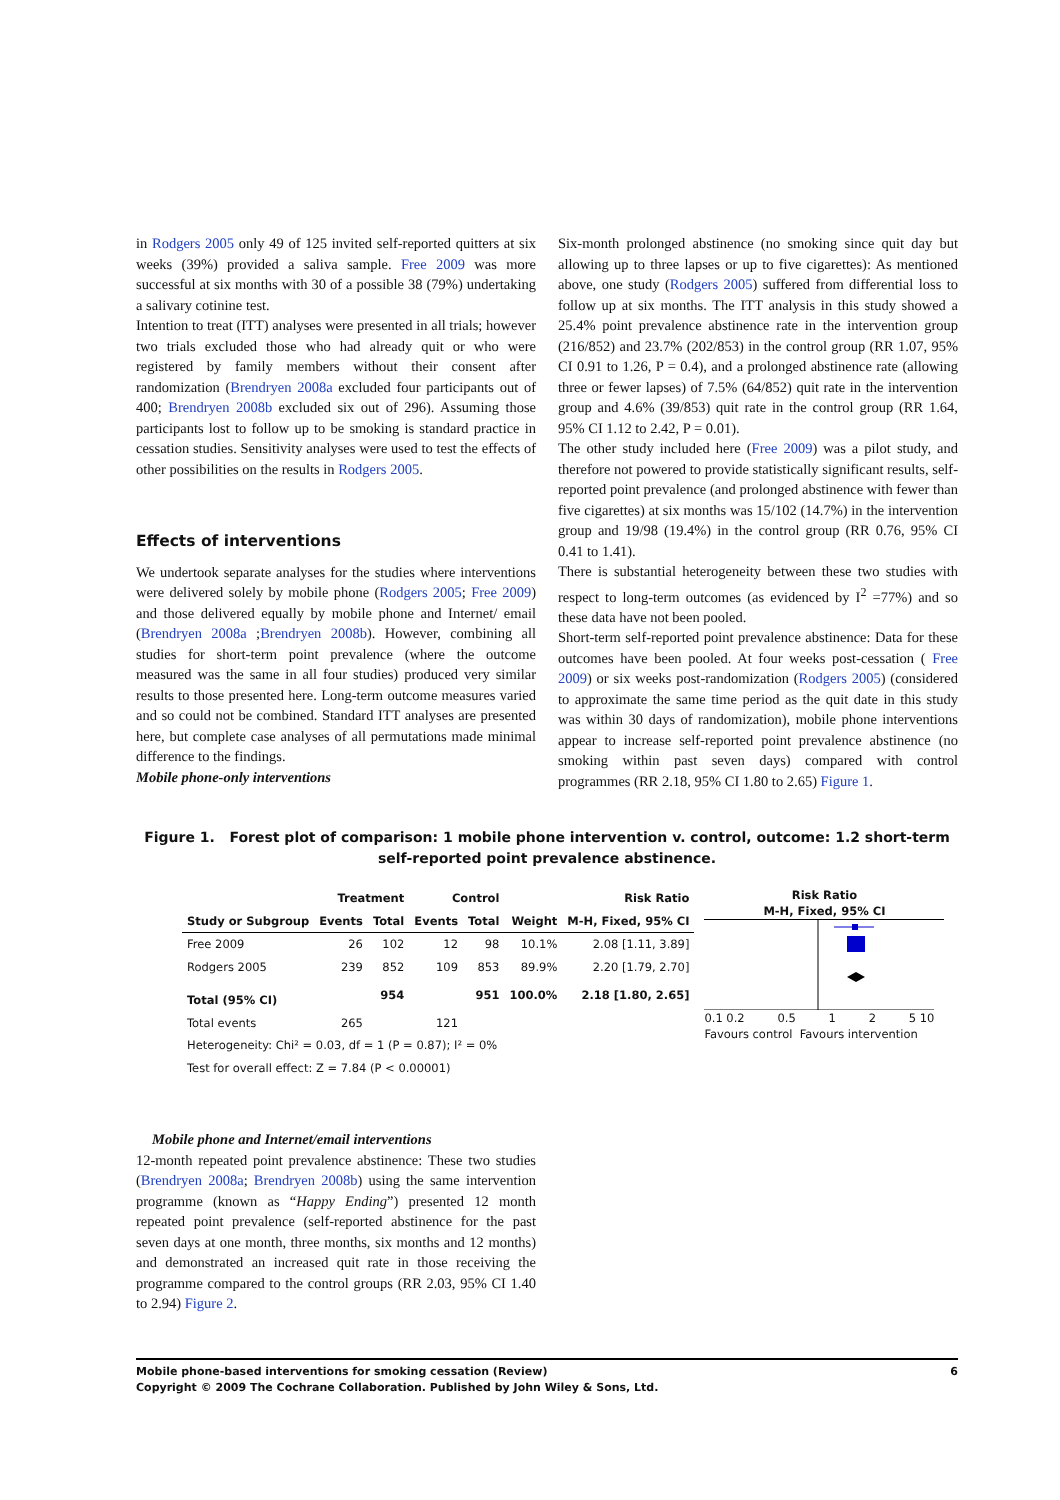in Rodgers 2005 only 49 of 125 invited self-reported quitters at six weeks (39%) provided a saliva sample. Free 2009 was more successful at six months with 30 of a possible 38 (79%) undertaking a salivary cotinine test.
Intention to treat (ITT) analyses were presented in all trials; however two trials excluded those who had already quit or who were registered by family members without their consent after randomization (Brendryen 2008a excluded four participants out of 400; Brendryen 2008b excluded six out of 296). Assuming those participants lost to follow up to be smoking is standard practice in cessation studies. Sensitivity analyses were used to test the effects of other possibilities on the results in Rodgers 2005.
Effects of interventions
We undertook separate analyses for the studies where interventions were delivered solely by mobile phone (Rodgers 2005; Free 2009) and those delivered equally by mobile phone and Internet/ email (Brendryen 2008a ;Brendryen 2008b). However, combining all studies for short-term point prevalence (where the outcome measured was the same in all four studies) produced very similar results to those presented here. Long-term outcome measures varied and so could not be combined. Standard ITT analyses are presented here, but complete case analyses of all permutations made minimal difference to the findings.
Mobile phone-only interventions
Six-month prolonged abstinence (no smoking since quit day but allowing up to three lapses or up to five cigarettes): As mentioned above, one study (Rodgers 2005) suffered from differential loss to follow up at six months. The ITT analysis in this study showed a 25.4% point prevalence abstinence rate in the intervention group (216/852) and 23.7% (202/853) in the control group (RR 1.07, 95% CI 0.91 to 1.26, P = 0.4), and a prolonged abstinence rate (allowing three or fewer lapses) of 7.5% (64/852) quit rate in the intervention group and 4.6% (39/853) quit rate in the control group (RR 1.64, 95% CI 1.12 to 2.42, P = 0.01).
The other study included here (Free 2009) was a pilot study, and therefore not powered to provide statistically significant results, self-reported point prevalence (and prolonged abstinence with fewer than five cigarettes) at six months was 15/102 (14.7%) in the intervention group and 19/98 (19.4%) in the control group (RR 0.76, 95% CI 0.41 to 1.41).
There is substantial heterogeneity between these two studies with respect to long-term outcomes (as evidenced by I<sup>2</sup> =77%) and so these data have not been pooled.
Short-term self-reported point prevalence abstinence: Data for these outcomes have been pooled. At four weeks post-cessation ( Free 2009) or six weeks post-randomization (Rodgers 2005) (considered to approximate the same time period as the quit date in this study was within 30 days of randomization), mobile phone interventions appear to increase self-reported point prevalence abstinence (no smoking within past seven days) compared with control programmes (RR 2.18, 95% CI 1.80 to 2.65) Figure 1.
Figure 1. Forest plot of comparison: 1 mobile phone intervention v. control, outcome: 1.2 short-term self-reported point prevalence abstinence.
| | Treatment | | Control | | | Risk Ratio |
| --- | --- | --- | --- | --- | --- | --- |
| Study or Subgroup | Events | Total | Events | Total | Weight | M-H, Fixed, 95% CI |
| Free 2009 | 26 | 102 | 12 | 98 | 10.1% | 2.08 [1.11, 3.89] |
| Rodgers 2005 | 239 | 852 | 109 | 853 | 89.9% | 2.20 [1.79, 2.70] |
| Total (95% CI) | | 954 | | 951 | 100.0% | 2.18 [1.80, 2.65] |
| Total events | 265 | | 121 | | | |
| Heterogeneity: Chi² = 0.03, df = 1 (P = 0.87); I² = 0% | | | | | | |
| Test for overall effect: Z = 7.84 (P < 0.00001) | | | | | | |
Risk Ratio
M-H, Fixed, 95% CI
0.1 0.2 0.5 1 2 5 10
Favours control Favours intervention
Mobile phone and Internet/email interventions
12-month repeated point prevalence abstinence: These two studies (Brendryen 2008a; Brendryen 2008b) using the same intervention programme (known as “Happy Ending”) presented 12 month repeated point prevalence (self-reported abstinence for the past seven days at one month, three months, six months and 12 months) and demonstrated an increased quit rate in those receiving the programme compared to the control groups (RR 2.03, 95% CI 1.40 to 2.94) Figure 2.
Mobile phone-based interventions for smoking cessation (Review) 6
Copyright © 2009 The Cochrane Collaboration. Published by John Wiley & Sons, Ltd.